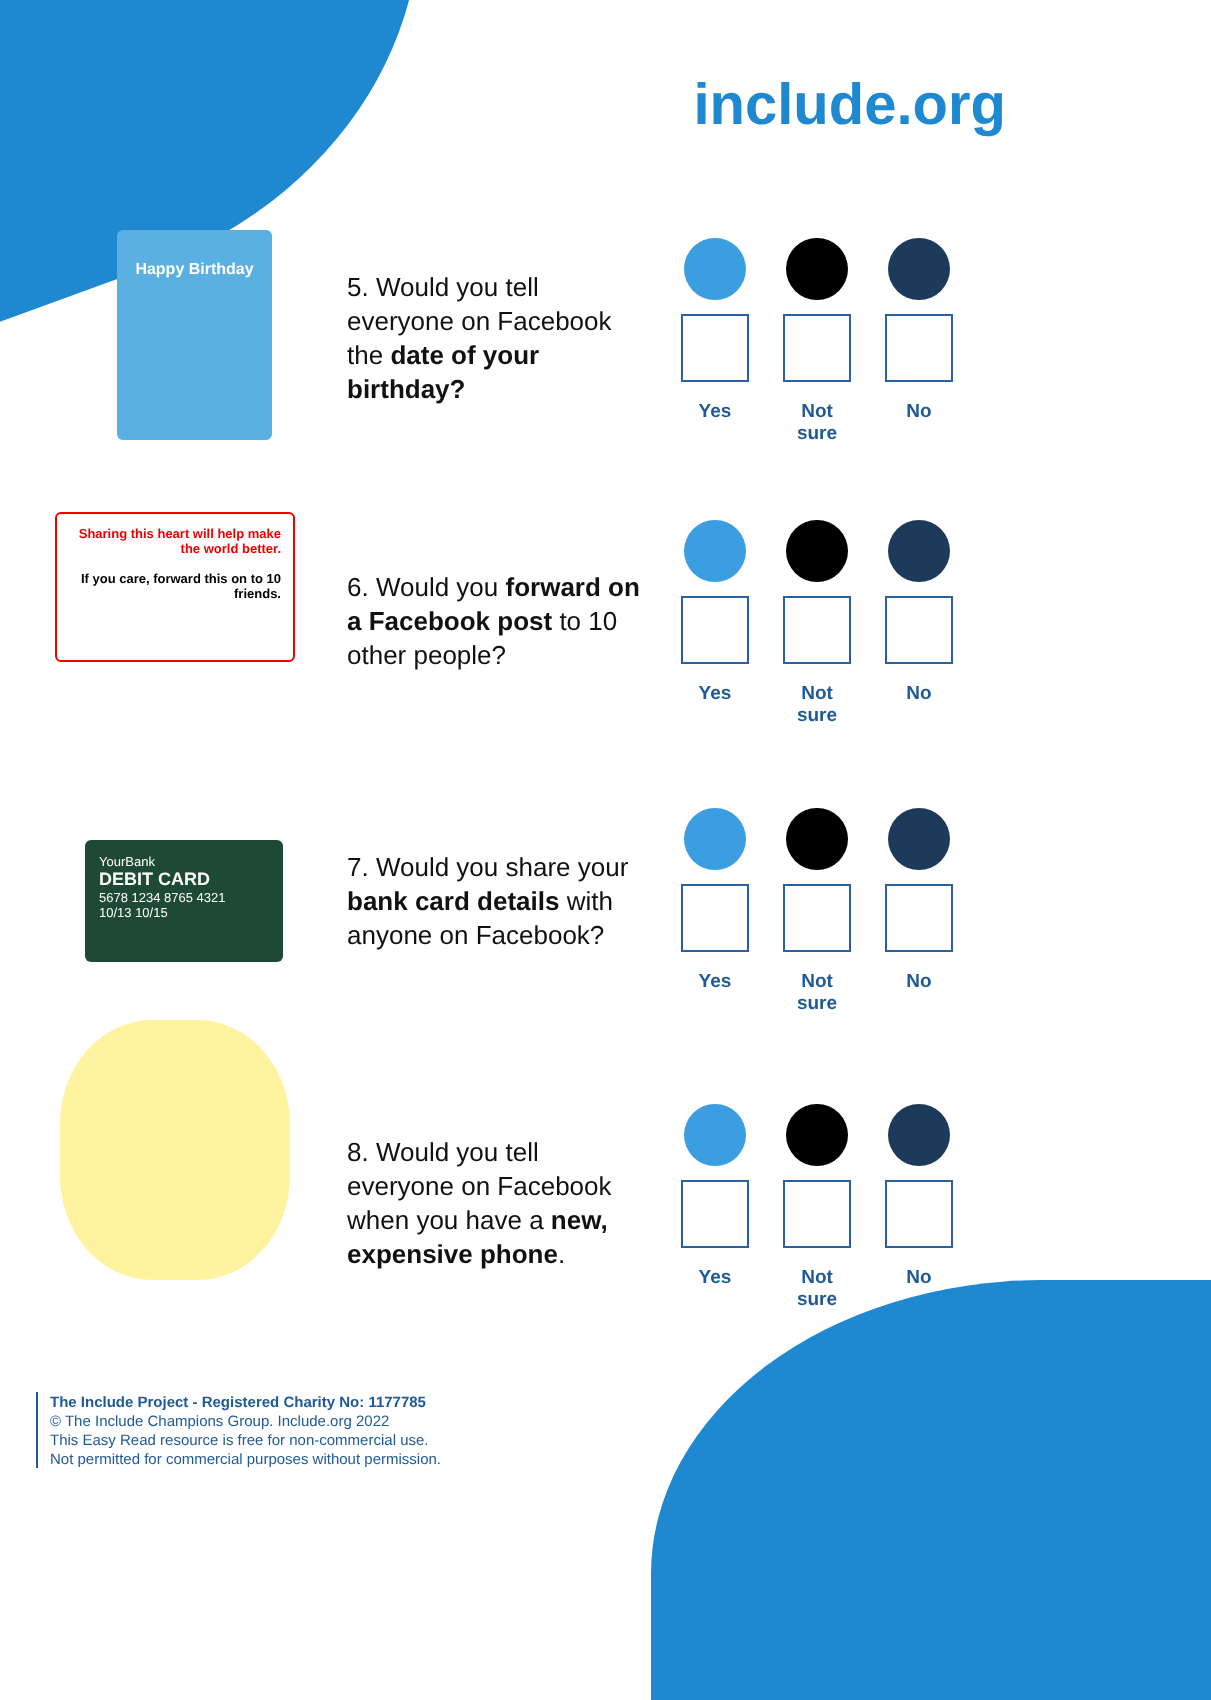include.org
Happy Birthday
5. Would you tell everyone on Facebook the date of your birthday?
Yes Not sure
No
Sharing this heart will help make the world better.
If you care, forward this on to 10 friends.
6. Would you forward on a Facebook post to 10 other people?
Yes Not sure
No
YourBank
DEBIT CARD
5678 1234 8765 4321
10/13 10/15
7. Would you share your bank card details with anyone on Facebook?
Yes Not sure
No
8. Would you tell everyone on Facebook when you have a new, expensive phone.
Yes Not sure
No
The Include Project - Registered Charity No: 1177785
© The Include Champions Group. Include.org 2022
This Easy Read resource is free for non-commercial use.
Not permitted for commercial purposes without permission.